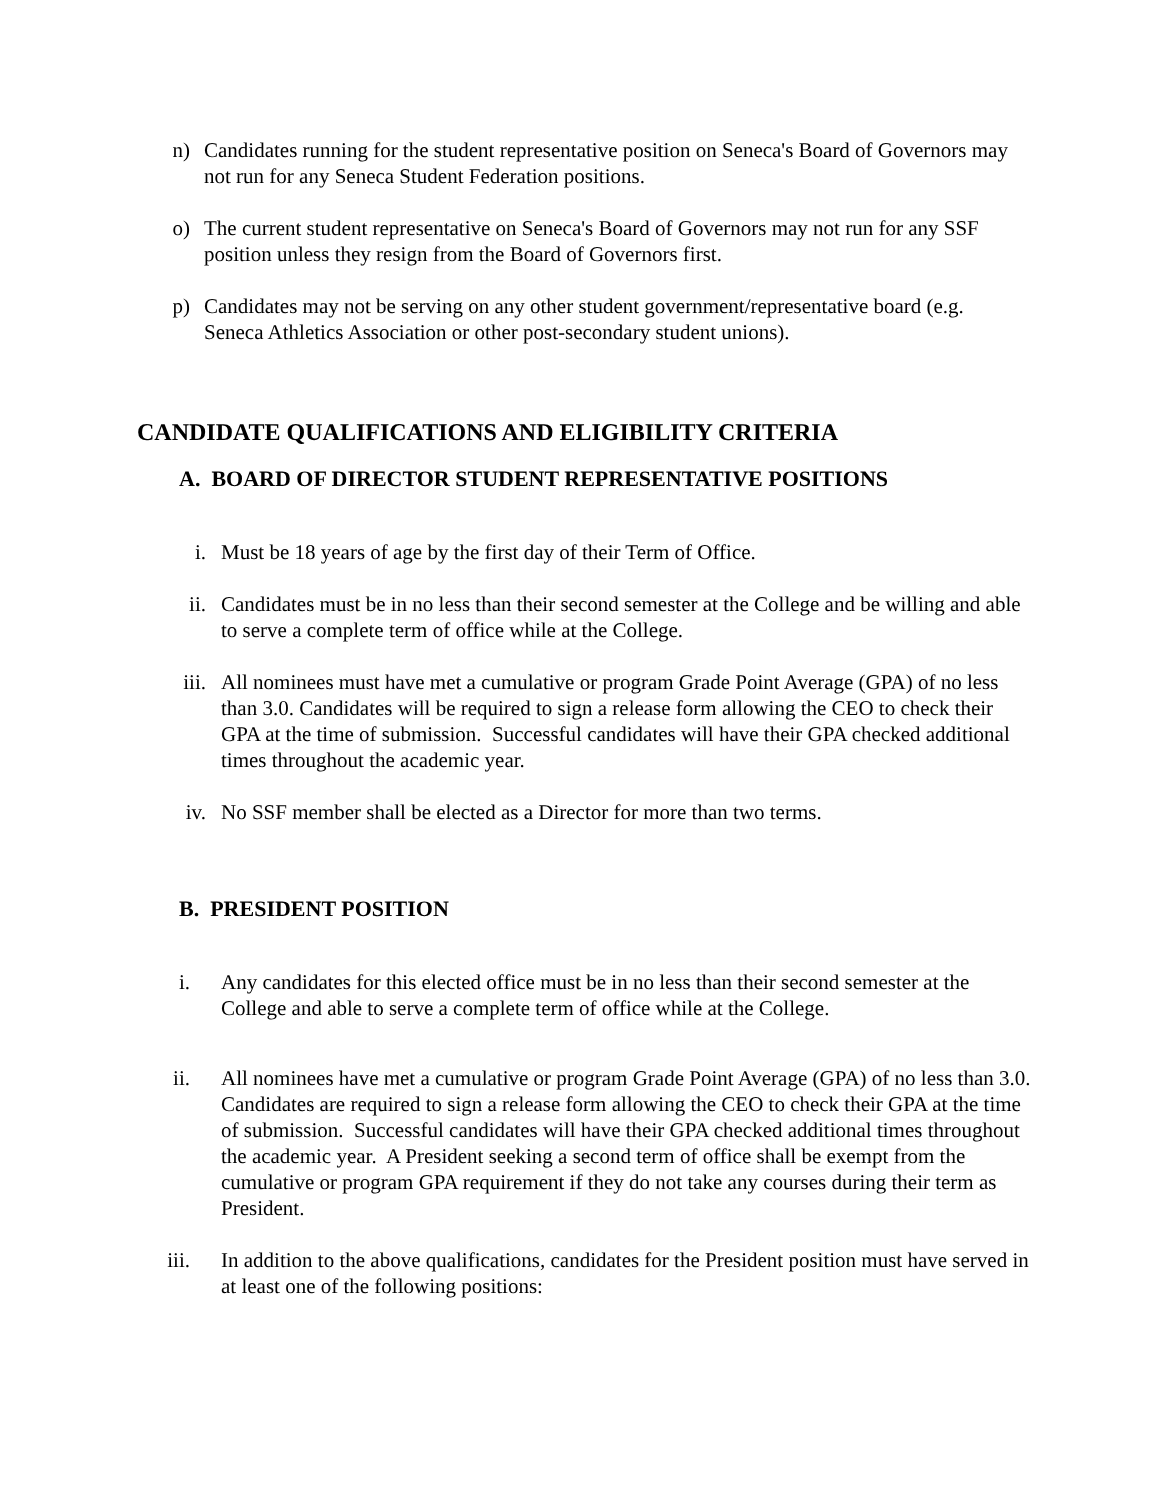n) Candidates running for the student representative position on Seneca's Board of Governors may not run for any Seneca Student Federation positions.
o) The current student representative on Seneca's Board of Governors may not run for any SSF position unless they resign from the Board of Governors first.
p) Candidates may not be serving on any other student government/representative board (e.g. Seneca Athletics Association or other post-secondary student unions).
CANDIDATE QUALIFICATIONS AND ELIGIBILITY CRITERIA
A. BOARD OF DIRECTOR STUDENT REPRESENTATIVE POSITIONS
i. Must be 18 years of age by the first day of their Term of Office.
ii. Candidates must be in no less than their second semester at the College and be willing and able to serve a complete term of office while at the College.
iii. All nominees must have met a cumulative or program Grade Point Average (GPA) of no less than 3.0. Candidates will be required to sign a release form allowing the CEO to check their GPA at the time of submission. Successful candidates will have their GPA checked additional times throughout the academic year.
iv. No SSF member shall be elected as a Director for more than two terms.
B. PRESIDENT POSITION
i. Any candidates for this elected office must be in no less than their second semester at the College and able to serve a complete term of office while at the College.
ii. All nominees have met a cumulative or program Grade Point Average (GPA) of no less than 3.0. Candidates are required to sign a release form allowing the CEO to check their GPA at the time of submission. Successful candidates will have their GPA checked additional times throughout the academic year. A President seeking a second term of office shall be exempt from the cumulative or program GPA requirement if they do not take any courses during their term as President.
iii. In addition to the above qualifications, candidates for the President position must have served in at least one of the following positions: